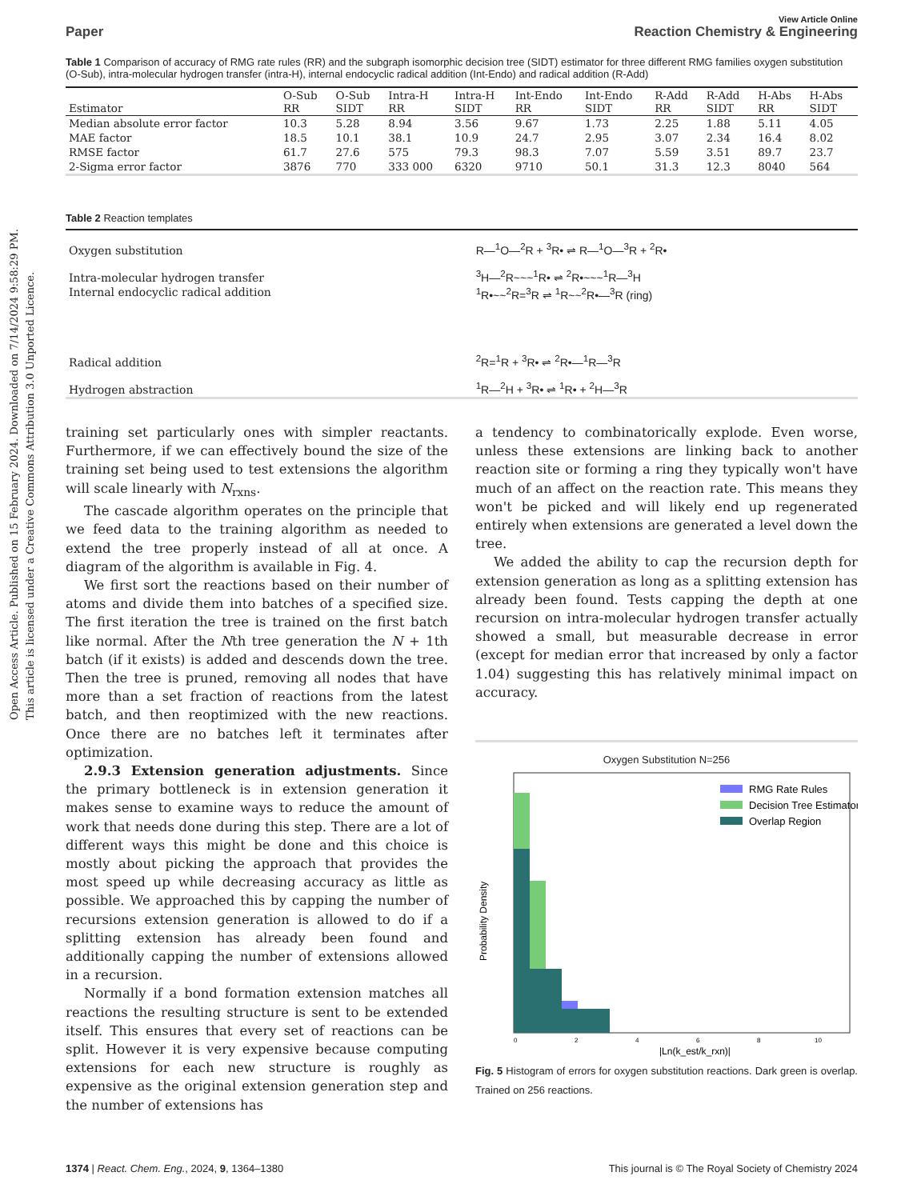Open Access Article. Published on 15 February 2024. Downloaded on 7/14/2024 9:58:29 PM.
This article is licensed under a Creative Commons Attribution 3.0 Unported Licence.
View Article Online
Paper Reaction Chemistry & Engineering
Table 1 Comparison of accuracy of RMG rate rules (RR) and the subgraph isomorphic decision tree (SIDT) estimator for three different RMG families oxygen substitution (O-Sub), intra-molecular hydrogen transfer (intra-H), internal endocyclic radical addition (Int-Endo) and radical addition (R-Add)
| Estimator | O-Sub RR | O-Sub SIDT | Intra-H RR | Intra-H SIDT | Int-Endo RR | Int-Endo SIDT | R-Add RR | R-Add SIDT | H-Abs RR | H-Abs SIDT |
| --- | --- | --- | --- | --- | --- | --- | --- | --- | --- | --- |
| Median absolute error factor | 10.3 | 5.28 | 8.94 | 3.56 | 9.67 | 1.73 | 2.25 | 1.88 | 5.11 | 4.05 |
| MAE factor | 18.5 | 10.1 | 38.1 | 10.9 | 24.7 | 2.95 | 3.07 | 2.34 | 16.4 | 8.02 |
| RMSE factor | 61.7 | 27.6 | 575 | 79.3 | 98.3 | 7.07 | 5.59 | 3.51 | 89.7 | 23.7 |
| 2-Sigma error factor | 3876 | 770 | 333 000 | 6320 | 9710 | 50.1 | 31.3 | 12.3 | 8040 | 564 |
Table 2 Reaction templates
| Oxygen substitution | R—<sup>1</sup>O—<sup>2</sup>R + <sup>3</sup>R• ⇌ R—<sup>1</sup>O—<sup>3</sup>R + <sup>2</sup>R• |
| Intra-molecular hydrogen transfer | <sup>3</sup>H—<sup>2</sup>R~~~<sup>1</sup>R• ⇌ <sup>2</sup>R•~~~<sup>1</sup>R—<sup>3</sup>H |
| Internal endocyclic radical addition | <sup>1</sup> R•~~<sup>2</sup>R=<sup>3</sup>R ⇌ <sup>1</sup>R~~<sup>2</sup>R•—<sup>3</sup>R (ring) |
| Radical addition | <sup>2</sup> R=<sup>1</sup>R + <sup>3</sup>R• ⇌ <sup>2</sup>R•—<sup>1</sup>R—<sup>3</sup>R |
| Hydrogen abstraction | <sup>1</sup> R—<sup>2</sup>H + <sup>3</sup>R• ⇌ <sup>1</sup>R• + <sup>2</sup>H—<sup>3</sup>R |
training set particularly ones with simpler reactants. Furthermore, if we can effectively bound the size of the training set being used to test extensions the algorithm will scale linearly with N<sub>rxns</sub>.
The cascade algorithm operates on the principle that we feed data to the training algorithm as needed to extend the tree properly instead of all at once. A diagram of the algorithm is available in Fig. 4.
We first sort the reactions based on their number of atoms and divide them into batches of a specified size. The first iteration the tree is trained on the first batch like normal. After the Nth tree generation the N + 1th batch (if it exists) is added and descends down the tree. Then the tree is pruned, removing all nodes that have more than a set fraction of reactions from the latest batch, and then reoptimized with the new reactions. Once there are no batches left it terminates after optimization.
2.9.3 Extension generation adjustments. Since the primary bottleneck is in extension generation it makes sense to examine ways to reduce the amount of work that needs done during this step. There are a lot of different ways this might be done and this choice is mostly about picking the approach that provides the most speed up while decreasing accuracy as little as possible. We approached this by capping the number of recursions extension generation is allowed to do if a splitting extension has already been found and additionally capping the number of extensions allowed in a recursion.
Normally if a bond formation extension matches all reactions the resulting structure is sent to be extended itself. This ensures that every set of reactions can be split. However it is very expensive because computing extensions for each new structure is roughly as expensive as the original extension generation step and the number of extensions has
a tendency to combinatorically explode. Even worse, unless these extensions are linking back to another reaction site or forming a ring they typically won't have much of an affect on the reaction rate. This means they won't be picked and will likely end up regenerated entirely when extensions are generated a level down the tree.
We added the ability to cap the recursion depth for extension generation as long as a splitting extension has already been found. Tests capping the depth at one recursion on intra-molecular hydrogen transfer actually showed a small, but measurable decrease in error (except for median error that increased by only a factor 1.04) suggesting this has relatively minimal impact on accuracy.
Oxygen Substitution N=256
Probability Density
RMG Rate Rules
Decision Tree Estimator
Overlap Region
0
2
4
6
8
10
|Ln(k_est/k_rxn)|
Fig. 5 Histogram of errors for oxygen substitution reactions. Dark green is overlap. Trained on 256 reactions.
1374 | React. Chem. Eng., 2024, 9, 1364–1380 This journal is © The Royal Society of Chemistry 2024